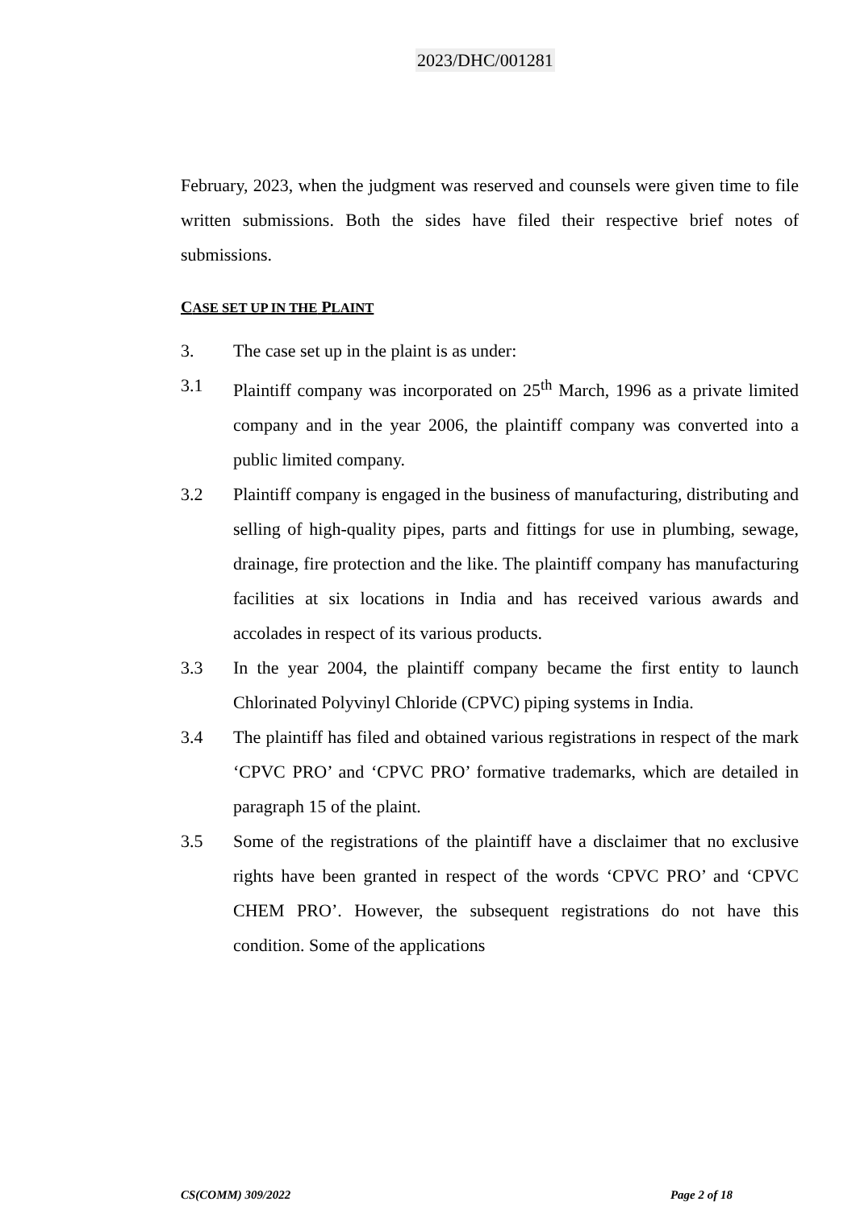2023/DHC/001281
February, 2023, when the judgment was reserved and counsels were given time to file written submissions. Both the sides have filed their respective brief notes of submissions.
CASE SET UP IN THE PLAINT
3. The case set up in the plaint is as under:
3.1 Plaintiff company was incorporated on 25<sup>th</sup> March, 1996 as a private limited company and in the year 2006, the plaintiff company was converted into a public limited company.
3.2 Plaintiff company is engaged in the business of manufacturing, distributing and selling of high-quality pipes, parts and fittings for use in plumbing, sewage, drainage, fire protection and the like. The plaintiff company has manufacturing facilities at six locations in India and has received various awards and accolades in respect of its various products.
3.3 In the year 2004, the plaintiff company became the first entity to launch Chlorinated Polyvinyl Chloride (CPVC) piping systems in India.
3.4 The plaintiff has filed and obtained various registrations in respect of the mark ‘CPVC PRO’ and ‘CPVC PRO’ formative trademarks, which are detailed in paragraph 15 of the plaint.
3.5 Some of the registrations of the plaintiff have a disclaimer that no exclusive rights have been granted in respect of the words ‘CPVC PRO’ and ‘CPVC CHEM PRO’. However, the subsequent registrations do not have this condition. Some of the applications
CS(COMM) 309/2022 Page 2 of 18